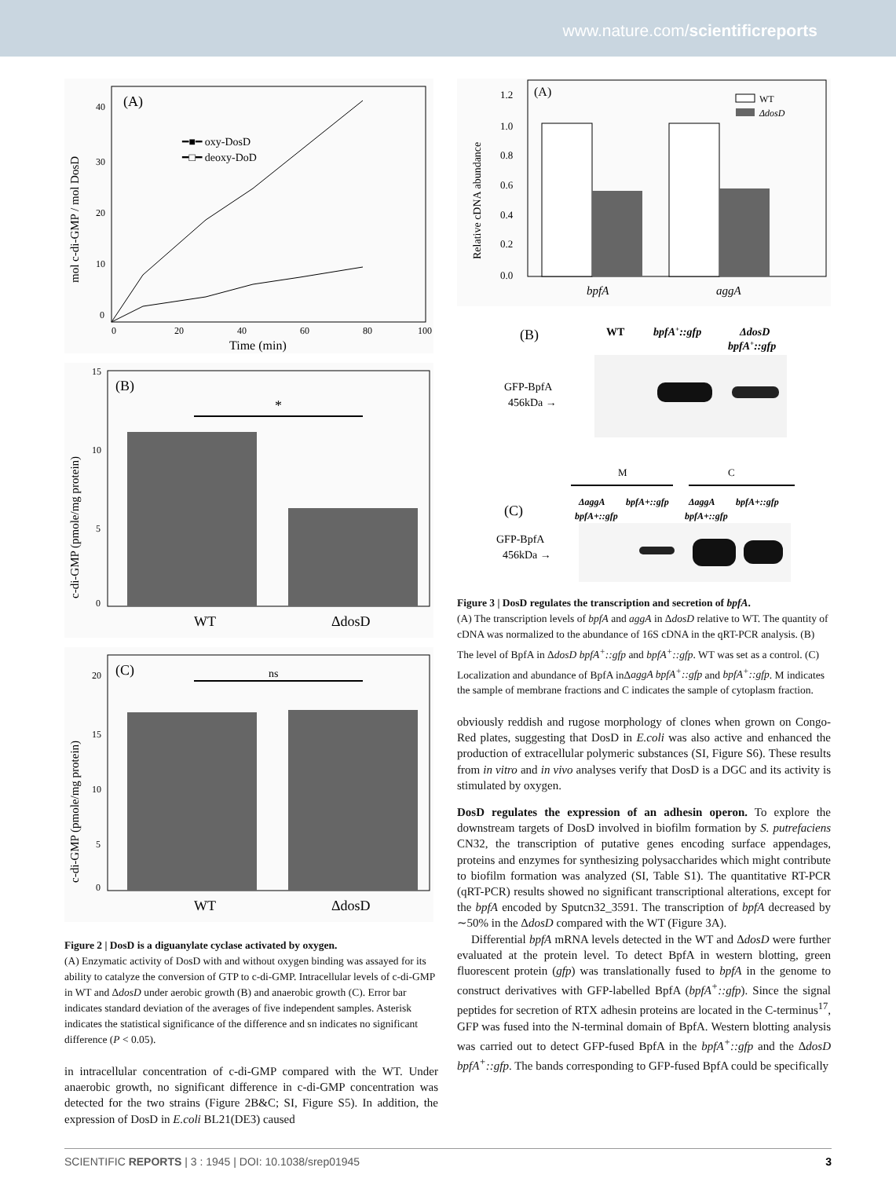www.nature.com/scientificreports
(A)
40
30
20
10
0
0
20
40
60
80
100
Time (min)
mol c-di-GMP / mol DosD
━■━ oxy-DosD
━□━ deoxy-DoD
(B)
15
10
5
0
*
WT
ΔdosD
c-di-GMP (pmole/mg protein)
(C)
20
15
10
5
0
ns
WT
ΔdosD
c-di-GMP (pmole/mg protein)
Figure 2 | DosD is a diguanylate cyclase activated by oxygen.
(A) Enzymatic activity of DosD with and without oxygen binding was assayed for its ability to catalyze the conversion of GTP to c-di-GMP. Intracellular levels of c-di-GMP in WT and ΔdosD under aerobic growth (B) and anaerobic growth (C). Error bar indicates standard deviation of the averages of five independent samples. Asterisk indicates the statistical significance of the difference and sn indicates no significant difference (P < 0.05).
in intracellular concentration of c-di-GMP compared with the WT. Under anaerobic growth, no significant difference in c-di-GMP concentration was detected for the two strains (Figure 2B&C; SI, Figure S5). In addition, the expression of DosD in E.coli BL21(DE3) caused
(A)
1.2
1.0
0.8
0.6
0.4
0.2
0.0
bpfA
aggA
WT
ΔdosD
Relative cDNA abundance
(B)
WT
bpfA+::gfp
ΔdosD
bpfA+::gfp
GFP-BpfA
456kDa →
M
C
(C)
ΔaggA
bpfA+::gfp
ΔaggA
bpfA+::gfp
bpfA+::gfp
bpfA+::gfp
GFP-BpfA
456kDa →
Figure 3 | DosD regulates the transcription and secretion of bpfA.
(A) The transcription levels of bpfA and aggA in ΔdosD relative to WT. The quantity of cDNA was normalized to the abundance of 16S cDNA in the qRT-PCR analysis. (B) The level of BpfA in ΔdosD bpfA<sup>+</sup>::gfp and bpfA<sup>+</sup>::gfp. WT was set as a control. (C) Localization and abundance of BpfA inΔaggA bpfA<sup>+</sup>::gfp and bpfA<sup>+</sup>::gfp. M indicates the sample of membrane fractions and C indicates the sample of cytoplasm fraction.
obviously reddish and rugose morphology of clones when grown on Congo-Red plates, suggesting that DosD in E.coli was also active and enhanced the production of extracellular polymeric substances (SI, Figure S6). These results from in vitro and in vivo analyses verify that DosD is a DGC and its activity is stimulated by oxygen.
DosD regulates the expression of an adhesin operon. To explore the downstream targets of DosD involved in biofilm formation by S. putrefaciens CN32, the transcription of putative genes encoding surface appendages, proteins and enzymes for synthesizing polysaccharides which might contribute to biofilm formation was analyzed (SI, Table S1). The quantitative RT-PCR (qRT-PCR) results showed no significant transcriptional alterations, except for the bpfA encoded by Sputcn32_3591. The transcription of bpfA decreased by ∼50% in the ΔdosD compared with the WT (Figure 3A).
Differential bpfA mRNA levels detected in the WT and ΔdosD were further evaluated at the protein level. To detect BpfA in western blotting, green fluorescent protein (gfp) was translationally fused to bpfA in the genome to construct derivatives with GFP-labelled BpfA (bpfA<sup>+</sup>::gfp). Since the signal peptides for secretion of RTX adhesin proteins are located in the C-terminus<sup>17</sup>, GFP was fused into the N-terminal domain of BpfA. Western blotting analysis was carried out to detect GFP-fused BpfA in the bpfA<sup>+</sup>::gfp and the ΔdosD bpfA<sup>+</sup>::gfp. The bands corresponding to GFP-fused BpfA could be specifically
SCIENTIFIC REPORTS | 3 : 1945 | DOI: 10.1038/srep01945 3